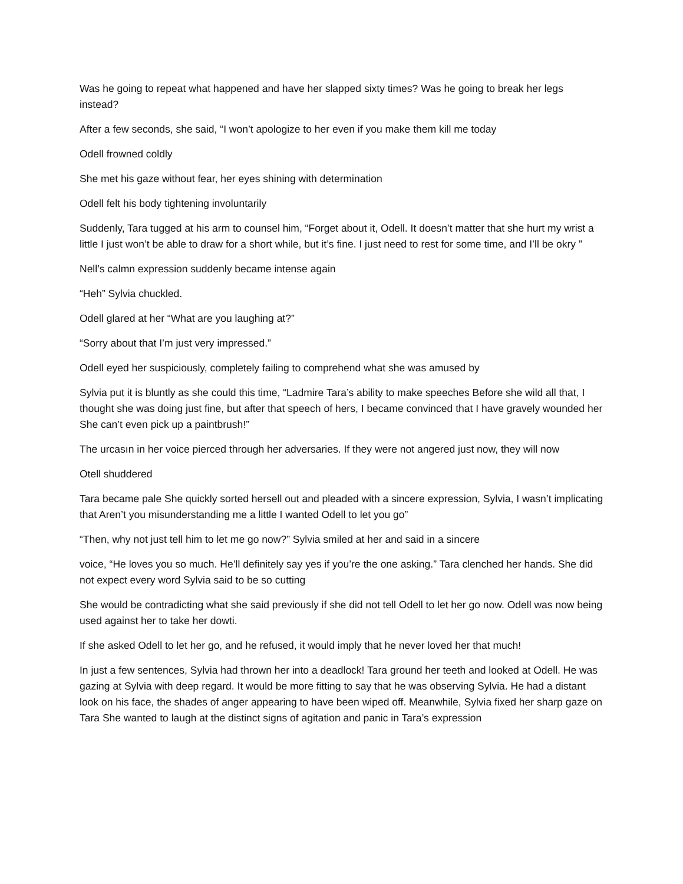Was he going to repeat what happened and have her slapped sixty times? Was he going to break her legs instead?
After a few seconds, she said, “I won’t apologize to her even if you make them kill me today
Odell frowned coldly
She met his gaze without fear, her eyes shining with determination
Odell felt his body tightening involuntarily
Suddenly, Tara tugged at his arm to counsel him, “Forget about it, Odell. It doesn’t matter that she hurt my wrist a little I just won’t be able to draw for a short while, but it’s fine. I just need to rest for some time, and I’ll be okry ”
Nell’s calmn expression suddenly became intense again
“Heh” Sylvia chuckled.
Odell glared at her “What are you laughing at?”
“Sorry about that I’m just very impressed.”
Odell eyed her suspiciously, completely failing to comprehend what she was amused by
Sylvia put it is bluntly as she could this time, “Ladmire Tara’s ability to make speeches Before she wild all that, I thought she was doing just fine, but after that speech of hers, I became convinced that I have gravely wounded her She can’t even pick up a paintbrush!”
The urcasın in her voice pierced through her adversaries. If they were not angered just now, they will now
Otell shuddered
Tara became pale She quickly sorted hersell out and pleaded with a sincere expression, Sylvia, I wasn’t implicating that Aren’t you misunderstanding me a little I wanted Odell to let you go”
“Then, why not just tell him to let me go now?” Sylvia smiled at her and said in a sincere
voice, “He loves you so much. He’ll definitely say yes if you’re the one asking.” Tara clenched her hands. She did not expect every word Sylvia said to be so cutting
She would be contradicting what she said previously if she did not tell Odell to let her go now. Odell was now being used against her to take her dowti.
If she asked Odell to let her go, and he refused, it would imply that he never loved her that much!
In just a few sentences, Sylvia had thrown her into a deadlock! Tara ground her teeth and looked at Odell. He was gazing at Sylvia with deep regard. It would be more fitting to say that he was observing Sylvia. He had a distant look on his face, the shades of anger appearing to have been wiped off. Meanwhile, Sylvia fixed her sharp gaze on Tara She wanted to laugh at the distinct signs of agitation and panic in Tara’s expression